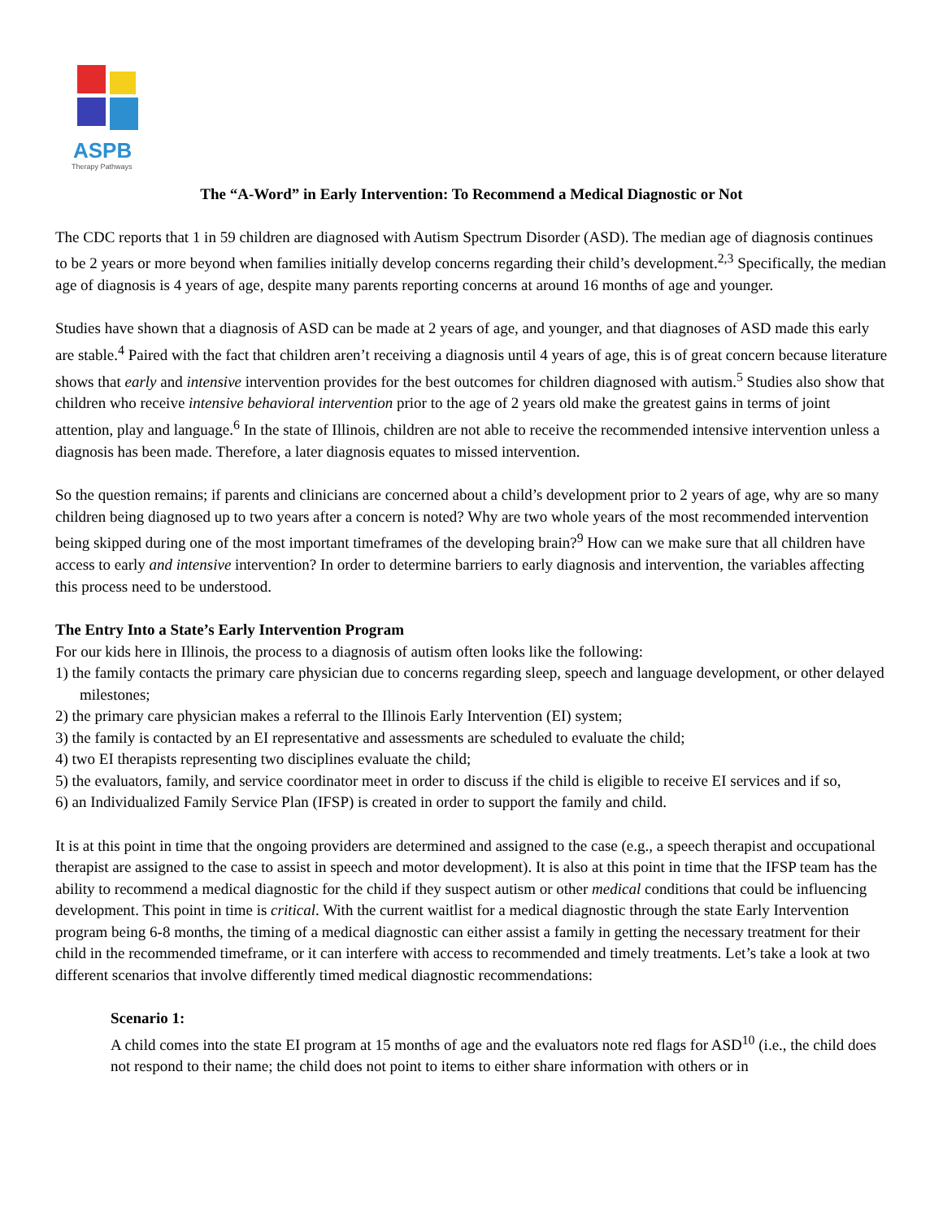ASPB
Therapy Pathways
The “A-Word” in Early Intervention: To Recommend a Medical Diagnostic or Not
The CDC reports that 1 in 59 children are diagnosed with Autism Spectrum Disorder (ASD). The median age of diagnosis continues to be 2 years or more beyond when families initially develop concerns regarding their child’s development.<sup>2,3</sup> Specifically, the median age of diagnosis is 4 years of age, despite many parents reporting concerns at around 16 months of age and younger.
Studies have shown that a diagnosis of ASD can be made at 2 years of age, and younger, and that diagnoses of ASD made this early are stable.<sup>4</sup> Paired with the fact that children aren’t receiving a diagnosis until 4 years of age, this is of great concern because literature shows that early and intensive intervention provides for the best outcomes for children diagnosed with autism.<sup>5</sup> Studies also show that children who receive intensive behavioral intervention prior to the age of 2 years old make the greatest gains in terms of joint attention, play and language.<sup>6</sup> In the state of Illinois, children are not able to receive the recommended intensive intervention unless a diagnosis has been made. Therefore, a later diagnosis equates to missed intervention.
So the question remains; if parents and clinicians are concerned about a child’s development prior to 2 years of age, why are so many children being diagnosed up to two years after a concern is noted? Why are two whole years of the most recommended intervention being skipped during one of the most important timeframes of the developing brain?<sup>9</sup> How can we make sure that all children have access to early and intensive intervention? In order to determine barriers to early diagnosis and intervention, the variables affecting this process need to be understood.
The Entry Into a State’s Early Intervention Program
For our kids here in Illinois, the process to a diagnosis of autism often looks like the following:
1) the family contacts the primary care physician due to concerns regarding sleep, speech and language development, or other delayed milestones;
2) the primary care physician makes a referral to the Illinois Early Intervention (EI) system;
3) the family is contacted by an EI representative and assessments are scheduled to evaluate the child;
4) two EI therapists representing two disciplines evaluate the child;
5) the evaluators, family, and service coordinator meet in order to discuss if the child is eligible to receive EI services and if so,
6) an Individualized Family Service Plan (IFSP) is created in order to support the family and child.
It is at this point in time that the ongoing providers are determined and assigned to the case (e.g., a speech therapist and occupational therapist are assigned to the case to assist in speech and motor development). It is also at this point in time that the IFSP team has the ability to recommend a medical diagnostic for the child if they suspect autism or other medical conditions that could be influencing development. This point in time is critical. With the current waitlist for a medical diagnostic through the state Early Intervention program being 6-8 months, the timing of a medical diagnostic can either assist a family in getting the necessary treatment for their child in the recommended timeframe, or it can interfere with access to recommended and timely treatments. Let’s take a look at two different scenarios that involve differently timed medical diagnostic recommendations:
Scenario 1:
A child comes into the state EI program at 15 months of age and the evaluators note red flags for ASD<sup>10</sup> (i.e., the child does not respond to their name; the child does not point to items to either share information with others or in